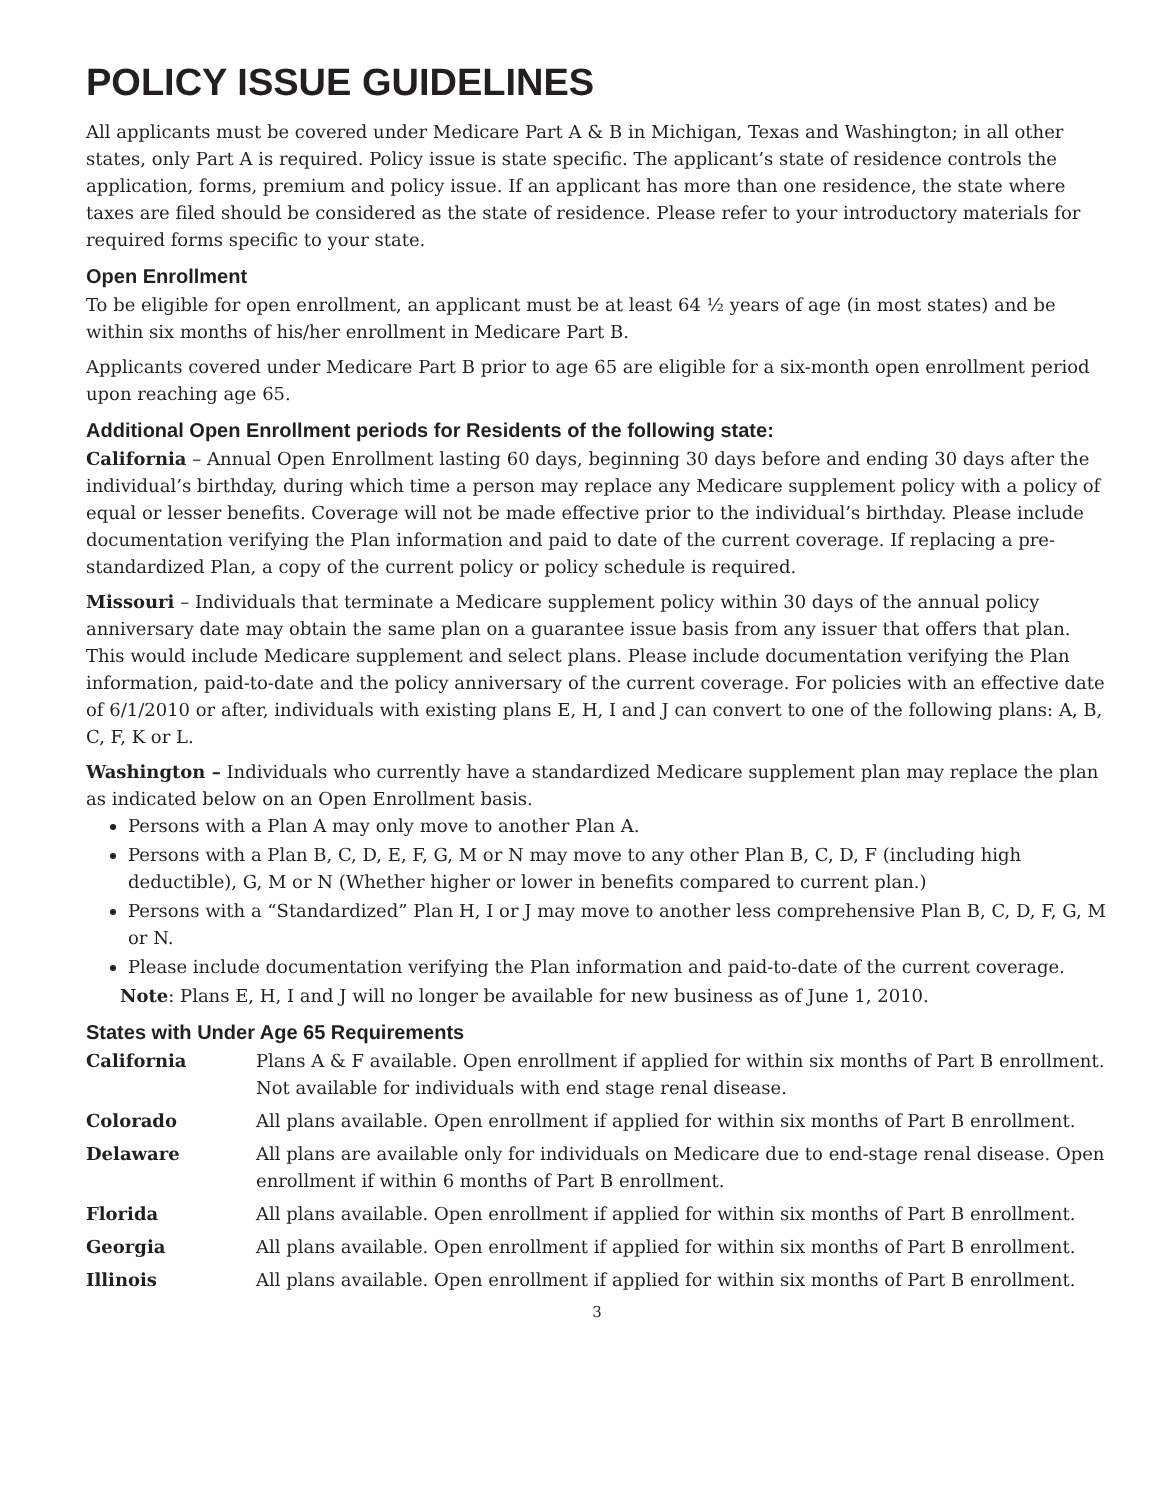POLICY ISSUE GUIDELINES
All applicants must be covered under Medicare Part A & B in Michigan, Texas and Washington; in all other states, only Part A is required. Policy issue is state specific. The applicant’s state of residence controls the application, forms, premium and policy issue. If an applicant has more than one residence, the state where taxes are filed should be considered as the state of residence. Please refer to your introductory materials for required forms specific to your state.
Open Enrollment
To be eligible for open enrollment, an applicant must be at least 64 ½ years of age (in most states) and be within six months of his/her enrollment in Medicare Part B.
Applicants covered under Medicare Part B prior to age 65 are eligible for a six-month open enrollment period upon reaching age 65.
Additional Open Enrollment periods for Residents of the following state:
California – Annual Open Enrollment lasting 60 days, beginning 30 days before and ending 30 days after the individual’s birthday, during which time a person may replace any Medicare supplement policy with a policy of equal or lesser benefits. Coverage will not be made effective prior to the individual’s birthday. Please include documentation verifying the Plan information and paid to date of the current coverage. If replacing a pre-standardized Plan, a copy of the current policy or policy schedule is required.
Missouri – Individuals that terminate a Medicare supplement policy within 30 days of the annual policy anniversary date may obtain the same plan on a guarantee issue basis from any issuer that offers that plan. This would include Medicare supplement and select plans. Please include documentation verifying the Plan information, paid-to-date and the policy anniversary of the current coverage. For policies with an effective date of 6/1/2010 or after, individuals with existing plans E, H, I and J can convert to one of the following plans: A, B, C, F, K or L.
Washington – Individuals who currently have a standardized Medicare supplement plan may replace the plan as indicated below on an Open Enrollment basis.
Persons with a Plan A may only move to another Plan A.
Persons with a Plan B, C, D, E, F, G, M or N may move to any other Plan B, C, D, F (including high deductible), G, M or N (Whether higher or lower in benefits compared to current plan.)
Persons with a “Standardized” Plan H, I or J may move to another less comprehensive Plan B, C, D, F, G, M or N.
Please include documentation verifying the Plan information and paid-to-date of the current coverage.
Note: Plans E, H, I and J will no longer be available for new business as of June 1, 2010.
States with Under Age 65 Requirements
| California | Plans A & F available. Open enrollment if applied for within six months of Part B enrollment. Not available for individuals with end stage renal disease. |
| Colorado | All plans available. Open enrollment if applied for within six months of Part B enrollment. |
| Delaware | All plans are available only for individuals on Medicare due to end-stage renal disease. Open enrollment if within 6 months of Part B enrollment. |
| Florida | All plans available. Open enrollment if applied for within six months of Part B enrollment. |
| Georgia | All plans available. Open enrollment if applied for within six months of Part B enrollment. |
| Illinois | All plans available. Open enrollment if applied for within six months of Part B enrollment. |
3